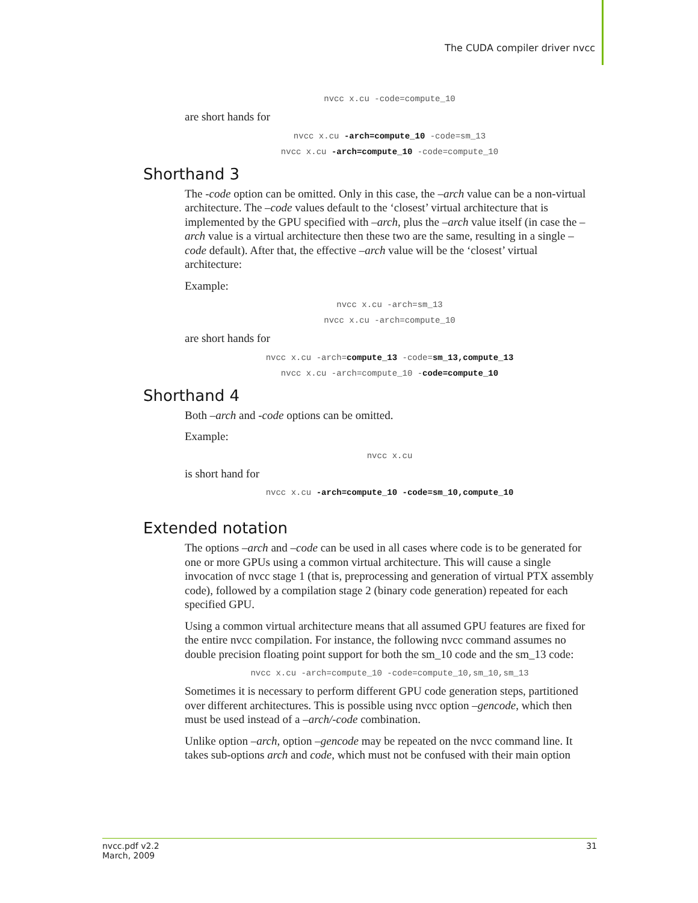The CUDA compiler driver nvcc
nvcc x.cu -code=compute_10
are short hands for
nvcc x.cu -arch=compute_10 -code=sm_13
nvcc x.cu -arch=compute_10 -code=compute_10
Shorthand 3
The -code option can be omitted. Only in this case, the –arch value can be a non-virtual architecture. The –code values default to the ‘closest’ virtual architecture that is implemented by the GPU specified with –arch, plus the –arch value itself (in case the –arch value is a virtual architecture then these two are the same, resulting in a single –code default). After that, the effective –arch value will be the ‘closest’ virtual architecture:
Example:
nvcc x.cu -arch=sm_13
nvcc x.cu -arch=compute_10
are short hands for
nvcc x.cu -arch=compute_13 -code=sm_13,compute_13
nvcc x.cu -arch=compute_10 -code=compute_10
Shorthand 4
Both –arch and -code options can be omitted.
Example:
nvcc x.cu
is short hand for
nvcc x.cu -arch=compute_10 -code=sm_10,compute_10
Extended notation
The options –arch and –code can be used in all cases where code is to be generated for one or more GPUs using a common virtual architecture. This will cause a single invocation of nvcc stage 1 (that is, preprocessing and generation of virtual PTX assembly code), followed by a compilation stage 2 (binary code generation) repeated for each specified GPU.
Using a common virtual architecture means that all assumed GPU features are fixed for the entire nvcc compilation. For instance, the following nvcc command assumes no double precision floating point support for both the sm_10 code and the sm_13 code:
nvcc x.cu -arch=compute_10 -code=compute_10,sm_10,sm_13
Sometimes it is necessary to perform different GPU code generation steps, partitioned over different architectures. This is possible using nvcc option –gencode, which then must be used instead of a –arch/-code combination.
Unlike option –arch, option –gencode may be repeated on the nvcc command line. It takes sub-options arch and code, which must not be confused with their main option
nvcc.pdf v2.2
March, 2009
31